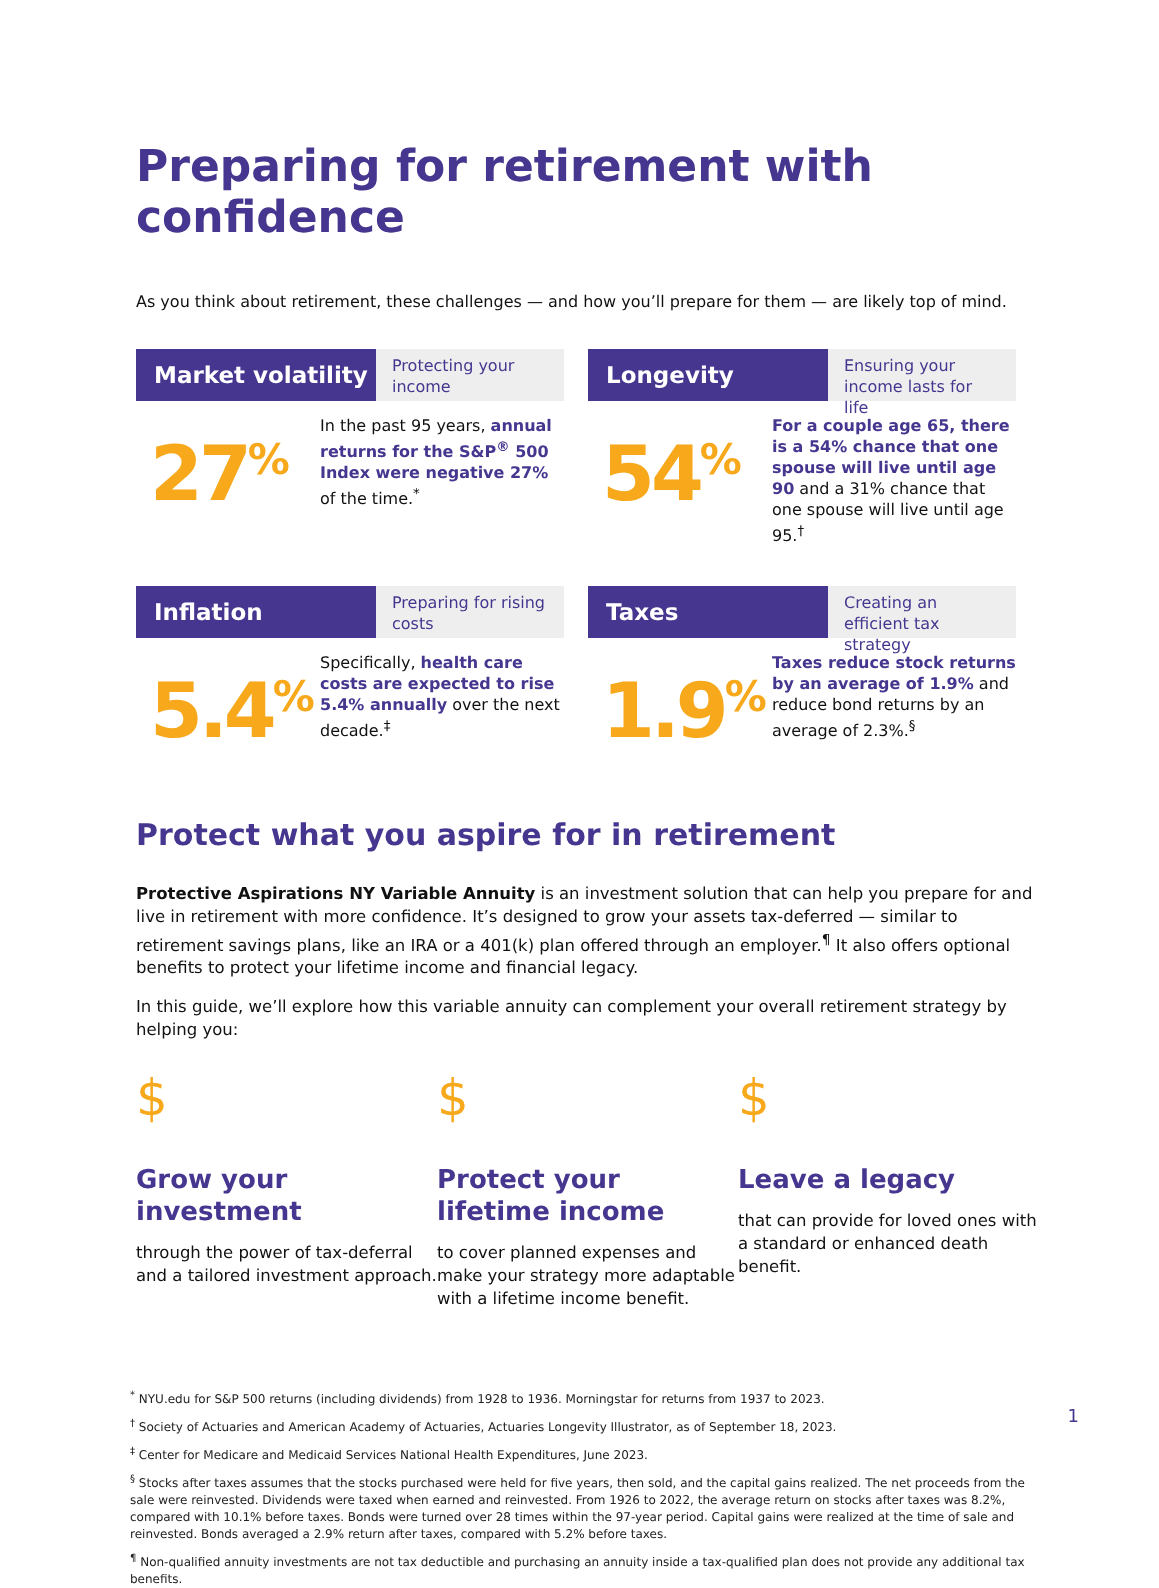Preparing for retirement with confidence
As you think about retirement, these challenges — and how you’ll prepare for them — are likely top of mind.
Market volatility
Protecting your income
27<sup>%</sup>
In the past 95 years, annual returns for the S&P<sup>®</sup> 500 Index were negative 27% of the time.<sup>*</sup>
Longevity
Ensuring your income lasts for life
54<sup>%</sup>
For a couple age 65, there is a 54% chance that one spouse will live until age 90 and a 31% chance that one spouse will live until age 95.<sup>†</sup>
Inflation
Preparing for rising costs
5.4<sup>%</sup>
Specifically, health care costs are expected to rise 5.4% annually over the next decade.<sup>‡</sup>
Taxes
Creating an efficient tax strategy
1.9<sup>%</sup>
Taxes reduce stock returns by an average of 1.9% and reduce bond returns by an average of 2.3%.<sup>§</sup>
Protect what you aspire for in retirement
Protective Aspirations NY Variable Annuity is an investment solution that can help you prepare for and live in retirement with more confidence. It’s designed to grow your assets tax-deferred — similar to retirement savings plans, like an IRA or a 401(k) plan offered through an employer.<sup>¶</sup> It also offers optional benefits to protect your lifetime income and financial legacy.
In this guide, we’ll explore how this variable annuity can complement your overall retirement strategy by helping you:
$
Grow your investment
through the power of tax-deferral and a tailored investment approach.
$
Protect your lifetime income
to cover planned expenses and make your strategy more adaptable with a lifetime income benefit.
$
Leave a legacy
that can provide for loved ones with a standard or enhanced death benefit.
<sup>*</sup> NYU.edu for S&P 500 returns (including dividends) from 1928 to 1936. Morningstar for returns from 1937 to 2023.
<sup>†</sup> Society of Actuaries and American Academy of Actuaries, Actuaries Longevity Illustrator, as of September 18, 2023.
<sup>‡</sup> Center for Medicare and Medicaid Services National Health Expenditures, June 2023.
<sup>§</sup> Stocks after taxes assumes that the stocks purchased were held for five years, then sold, and the capital gains realized. The net proceeds from the sale were reinvested. Dividends were taxed when earned and reinvested. From 1926 to 2022, the average return on stocks after taxes was 8.2%, compared with 10.1% before taxes. Bonds were turned over 28 times within the 97-year period. Capital gains were realized at the time of sale and reinvested. Bonds averaged a 2.9% return after taxes, compared with 5.2% before taxes.
<sup>¶</sup> Non-qualified annuity investments are not tax deductible and purchasing an annuity inside a tax-qualified plan does not provide any additional tax benefits.
1